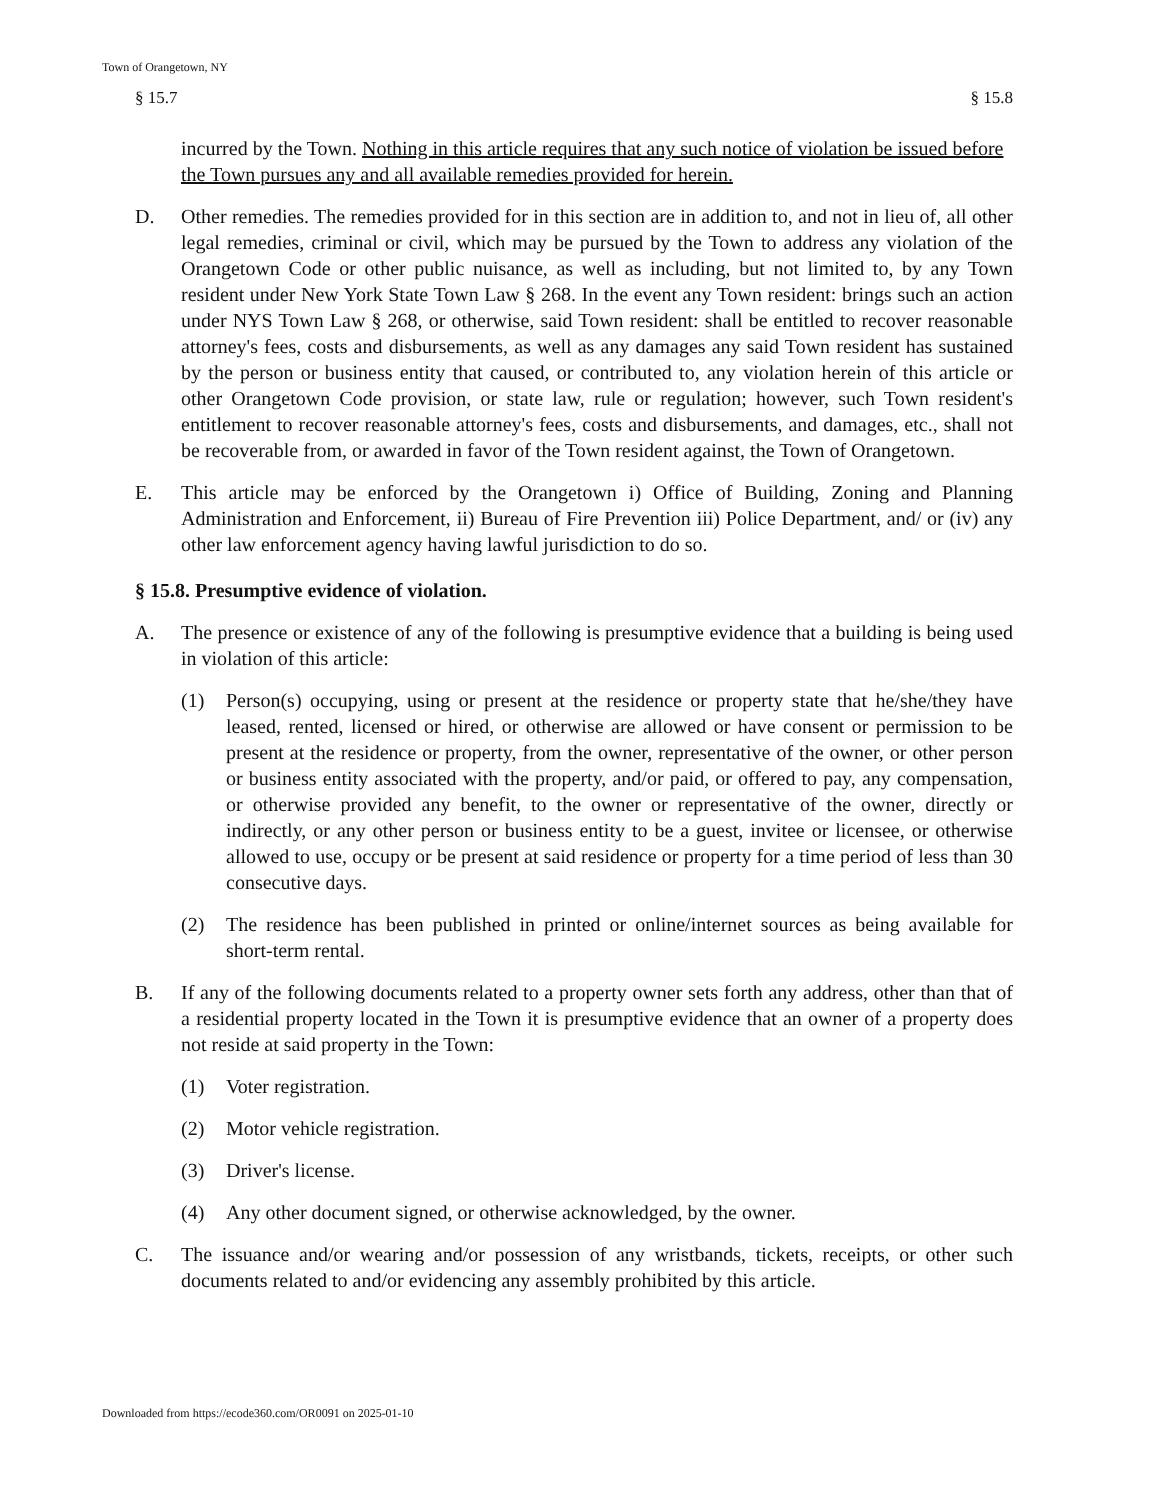Town of Orangetown, NY
§ 15.7 § 15.8
incurred by the Town. Nothing in this article requires that any such notice of violation be issued before the Town pursues any and all available remedies provided for herein.
D. Other remedies. The remedies provided for in this section are in addition to, and not in lieu of, all other legal remedies, criminal or civil, which may be pursued by the Town to address any violation of the Orangetown Code or other public nuisance, as well as including, but not limited to, by any Town resident under New York State Town Law § 268. In the event any Town resident: brings such an action under NYS Town Law § 268, or otherwise, said Town resident: shall be entitled to recover reasonable attorney's fees, costs and disbursements, as well as any damages any said Town resident has sustained by the person or business entity that caused, or contributed to, any violation herein of this article or other Orangetown Code provision, or state law, rule or regulation; however, such Town resident's entitlement to recover reasonable attorney's fees, costs and disbursements, and damages, etc., shall not be recoverable from, or awarded in favor of the Town resident against, the Town of Orangetown.
E. This article may be enforced by the Orangetown i) Office of Building, Zoning and Planning Administration and Enforcement, ii) Bureau of Fire Prevention iii) Police Department, and/ or (iv) any other law enforcement agency having lawful jurisdiction to do so.
§ 15.8. Presumptive evidence of violation.
A. The presence or existence of any of the following is presumptive evidence that a building is being used in violation of this article:
(1) Person(s) occupying, using or present at the residence or property state that he/she/they have leased, rented, licensed or hired, or otherwise are allowed or have consent or permission to be present at the residence or property, from the owner, representative of the owner, or other person or business entity associated with the property, and/or paid, or offered to pay, any compensation, or otherwise provided any benefit, to the owner or representative of the owner, directly or indirectly, or any other person or business entity to be a guest, invitee or licensee, or otherwise allowed to use, occupy or be present at said residence or property for a time period of less than 30 consecutive days.
(2) The residence has been published in printed or online/internet sources as being available for short-term rental.
B. If any of the following documents related to a property owner sets forth any address, other than that of a residential property located in the Town it is presumptive evidence that an owner of a property does not reside at said property in the Town:
(1) Voter registration.
(2) Motor vehicle registration.
(3) Driver's license.
(4) Any other document signed, or otherwise acknowledged, by the owner.
C. The issuance and/or wearing and/or possession of any wristbands, tickets, receipts, or other such documents related to and/or evidencing any assembly prohibited by this article.
Downloaded from https://ecode360.com/OR0091 on 2025-01-10